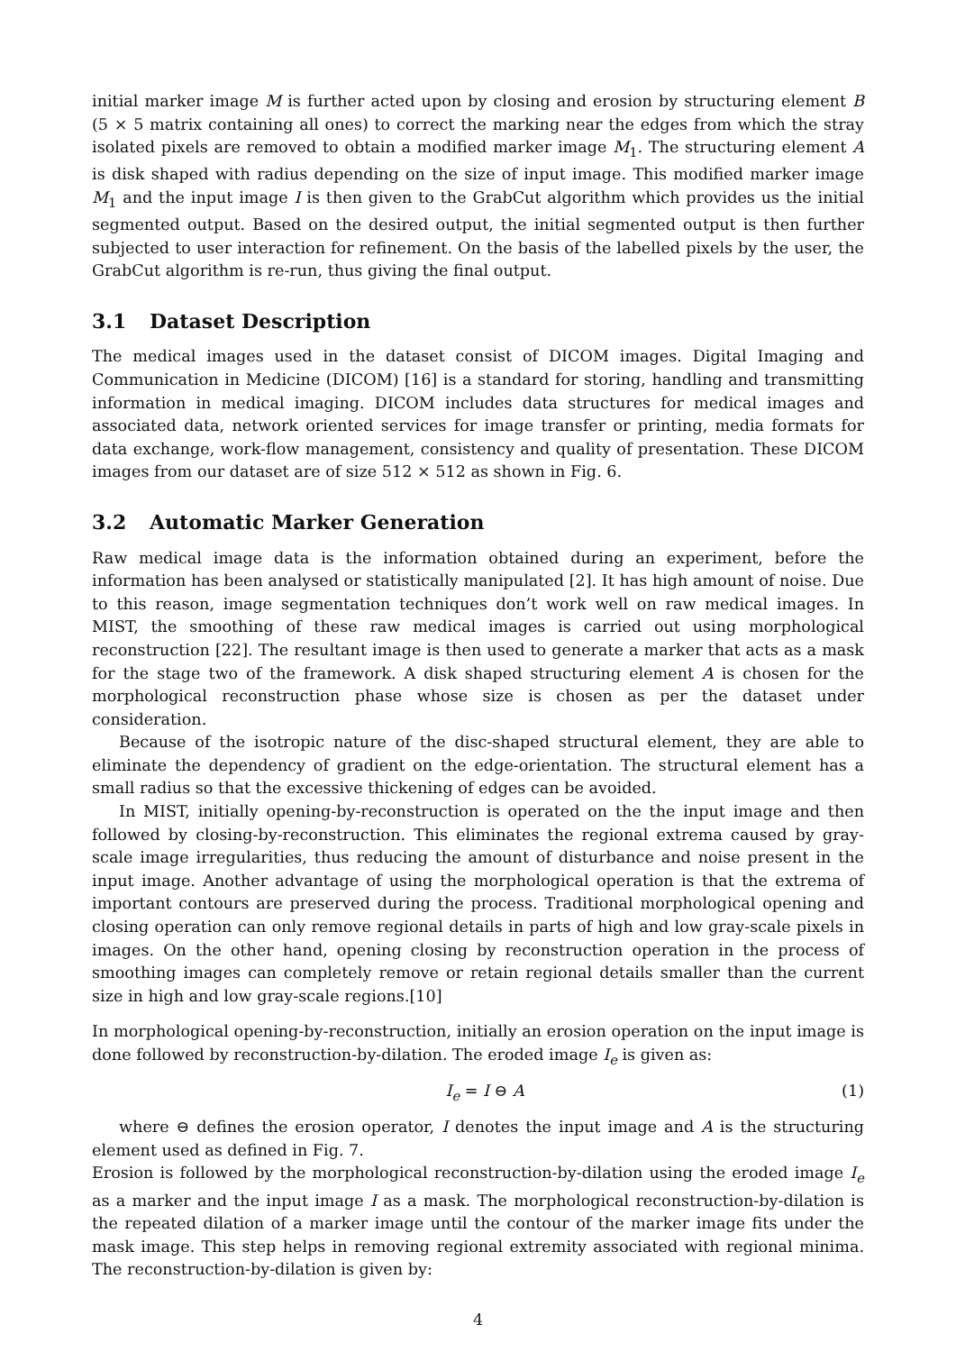initial marker image M is further acted upon by closing and erosion by structuring element B (5 × 5 matrix containing all ones) to correct the marking near the edges from which the stray isolated pixels are removed to obtain a modified marker image M<sub>1</sub>. The structuring element A is disk shaped with radius depending on the size of input image. This modified marker image M<sub>1</sub> and the input image I is then given to the GrabCut algorithm which provides us the initial segmented output. Based on the desired output, the initial segmented output is then further subjected to user interaction for refinement. On the basis of the labelled pixels by the user, the GrabCut algorithm is re-run, thus giving the final output.
3.1 Dataset Description
The medical images used in the dataset consist of DICOM images. Digital Imaging and Communication in Medicine (DICOM) [16] is a standard for storing, handling and transmitting information in medical imaging. DICOM includes data structures for medical images and associated data, network oriented services for image transfer or printing, media formats for data exchange, work-flow management, consistency and quality of presentation. These DICOM images from our dataset are of size 512 × 512 as shown in Fig. 6.
3.2 Automatic Marker Generation
Raw medical image data is the information obtained during an experiment, before the information has been analysed or statistically manipulated [2]. It has high amount of noise. Due to this reason, image segmentation techniques don’t work well on raw medical images. In MIST, the smoothing of these raw medical images is carried out using morphological reconstruction [22]. The resultant image is then used to generate a marker that acts as a mask for the stage two of the framework. A disk shaped structuring element A is chosen for the morphological reconstruction phase whose size is chosen as per the dataset under consideration.
Because of the isotropic nature of the disc-shaped structural element, they are able to eliminate the dependency of gradient on the edge-orientation. The structural element has a small radius so that the excessive thickening of edges can be avoided.
In MIST, initially opening-by-reconstruction is operated on the the input image and then followed by closing-by-reconstruction. This eliminates the regional extrema caused by gray-scale image irregularities, thus reducing the amount of disturbance and noise present in the input image. Another advantage of using the morphological operation is that the extrema of important contours are preserved during the process. Traditional morphological opening and closing operation can only remove regional details in parts of high and low gray-scale pixels in images. On the other hand, opening closing by reconstruction operation in the process of smoothing images can completely remove or retain regional details smaller than the current size in high and low gray-scale regions.[10]
In morphological opening-by-reconstruction, initially an erosion operation on the input image is done followed by reconstruction-by-dilation. The eroded image I<sub>e</sub> is given as:
I<sub>e</sub> = I ⊖ A (1)
where ⊖ defines the erosion operator, I denotes the input image and A is the structuring element used as defined in Fig. 7.
Erosion is followed by the morphological reconstruction-by-dilation using the eroded image I<sub>e</sub> as a marker and the input image I as a mask. The morphological reconstruction-by-dilation is the repeated dilation of a marker image until the contour of the marker image fits under the mask image. This step helps in removing regional extremity associated with regional minima. The reconstruction-by-dilation is given by:
4